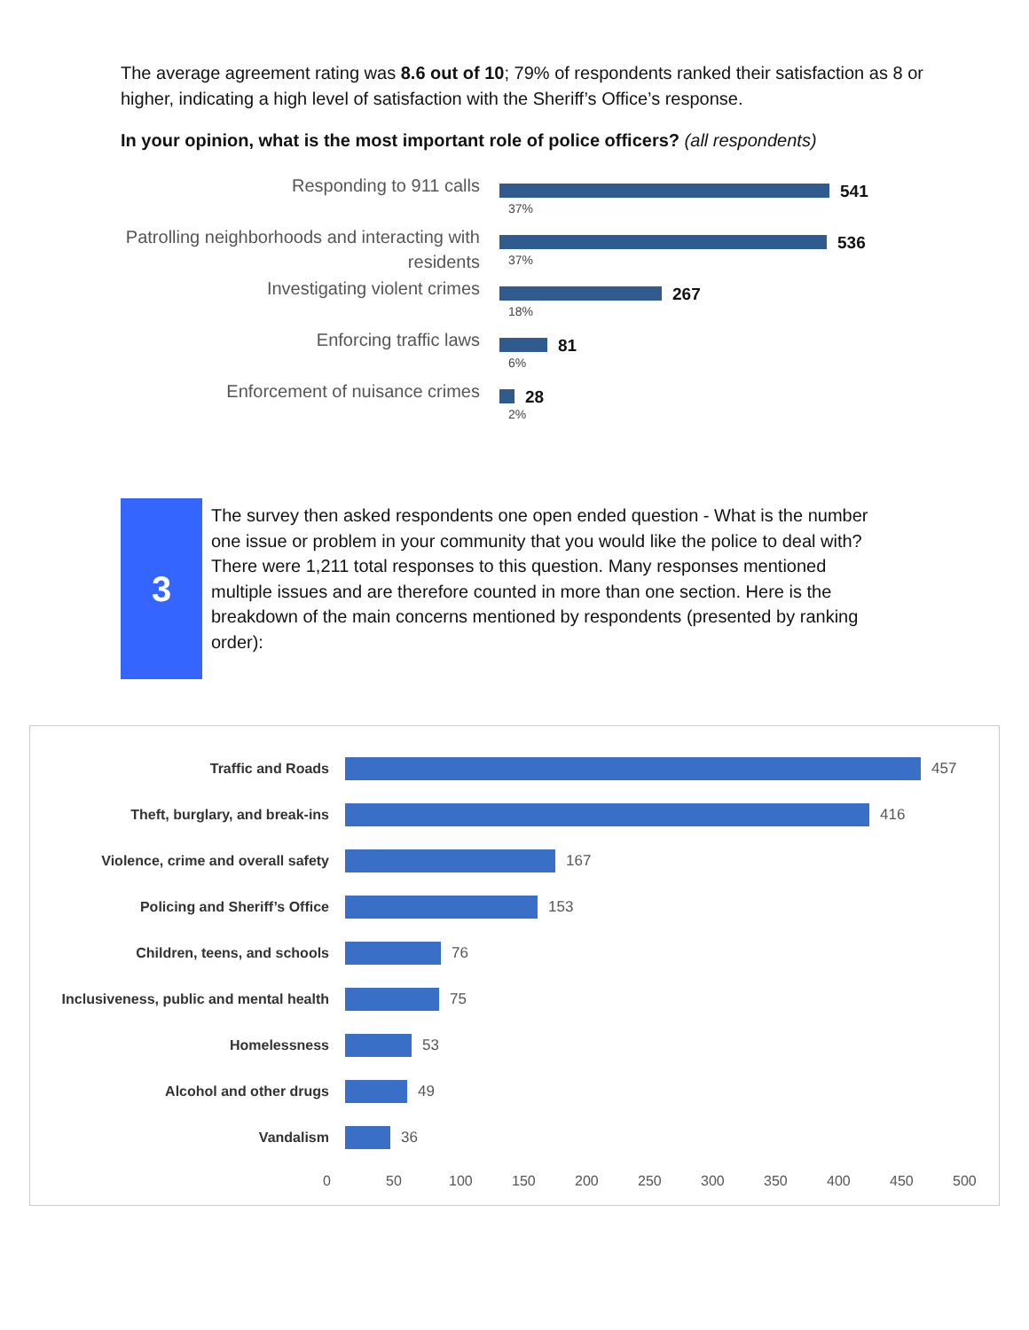The average agreement rating was 8.6 out of 10; 79% of respondents ranked their satisfaction as 8 or higher, indicating a high level of satisfaction with the Sheriff’s Office’s response.
In your opinion, what is the most important role of police officers? (all respondents)
Responding to 911 calls
541
37%
Patrolling neighborhoods and interacting with residents
536
37%
Investigating violent crimes
267
18%
Enforcing traffic laws
81
6%
Enforcement of nuisance crimes
28
2%
3
The survey then asked respondents one open ended question - What is the number one issue or problem in your community that you would like the police to deal with?
There were 1,211 total responses to this question. Many responses mentioned multiple issues and are therefore counted in more than one section. Here is the breakdown of the main concerns mentioned by respondents (presented by ranking order):
Traffic and Roads 457
Theft, burglary, and break-ins 416
Violence, crime and overall safety
167
Policing and Sheriff’s Office 153
Children, teens, and schools 76
Inclusiveness, public and mental health
75
Homelessness 53
Alcohol and other drugs 49
Vandalism 36
0 50 100 150 200 250 300 350 400 450 500